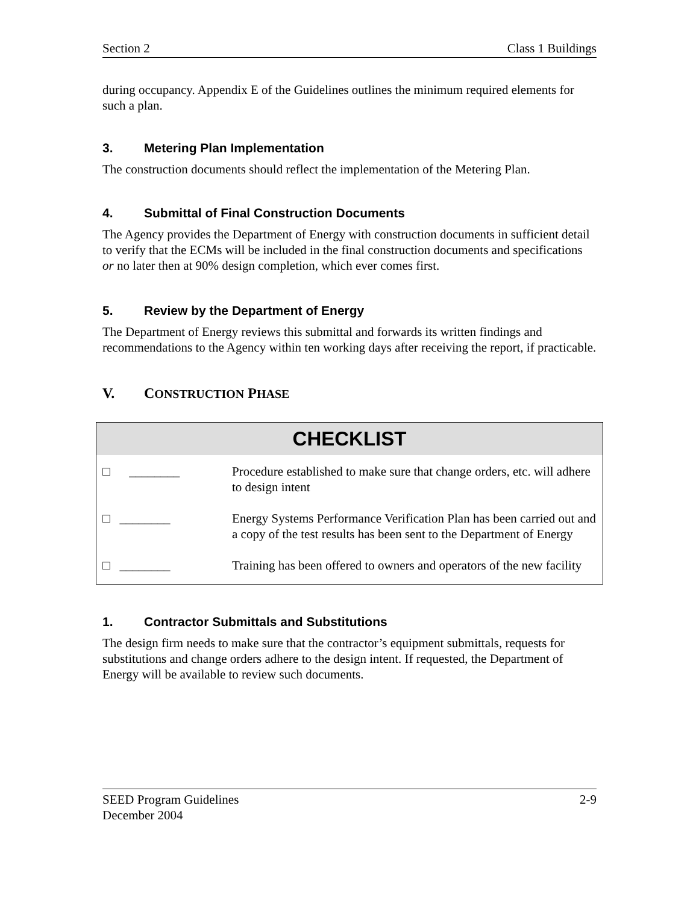Section 2 Class 1 Buildings
during occupancy. Appendix E of the Guidelines outlines the minimum required elements for such a plan.
3. Metering Plan Implementation
The construction documents should reflect the implementation of the Metering Plan.
4. Submittal of Final Construction Documents
The Agency provides the Department of Energy with construction documents in sufficient detail to verify that the ECMs will be included in the final construction documents and specifications or no later then at 90% design completion, which ever comes first.
5. Review by the Department of Energy
The Department of Energy reviews this submittal and forwards its written findings and recommendations to the Agency within ten working days after receiving the report, if practicable.
V. CONSTRUCTION PHASE
CHECKLIST
| □ ________ | Procedure established to make sure that change orders, etc. will adhere to design intent |
| □ ________ | Energy Systems Performance Verification Plan has been carried out and a copy of the test results has been sent to the Department of Energy |
| □ ________ | Training has been offered to owners and operators of the new facility |
1. Contractor Submittals and Substitutions
The design firm needs to make sure that the contractor’s equipment submittals, requests for substitutions and change orders adhere to the design intent. If requested, the Department of Energy will be available to review such documents.
SEED Program Guidelines
December 2004 2-9